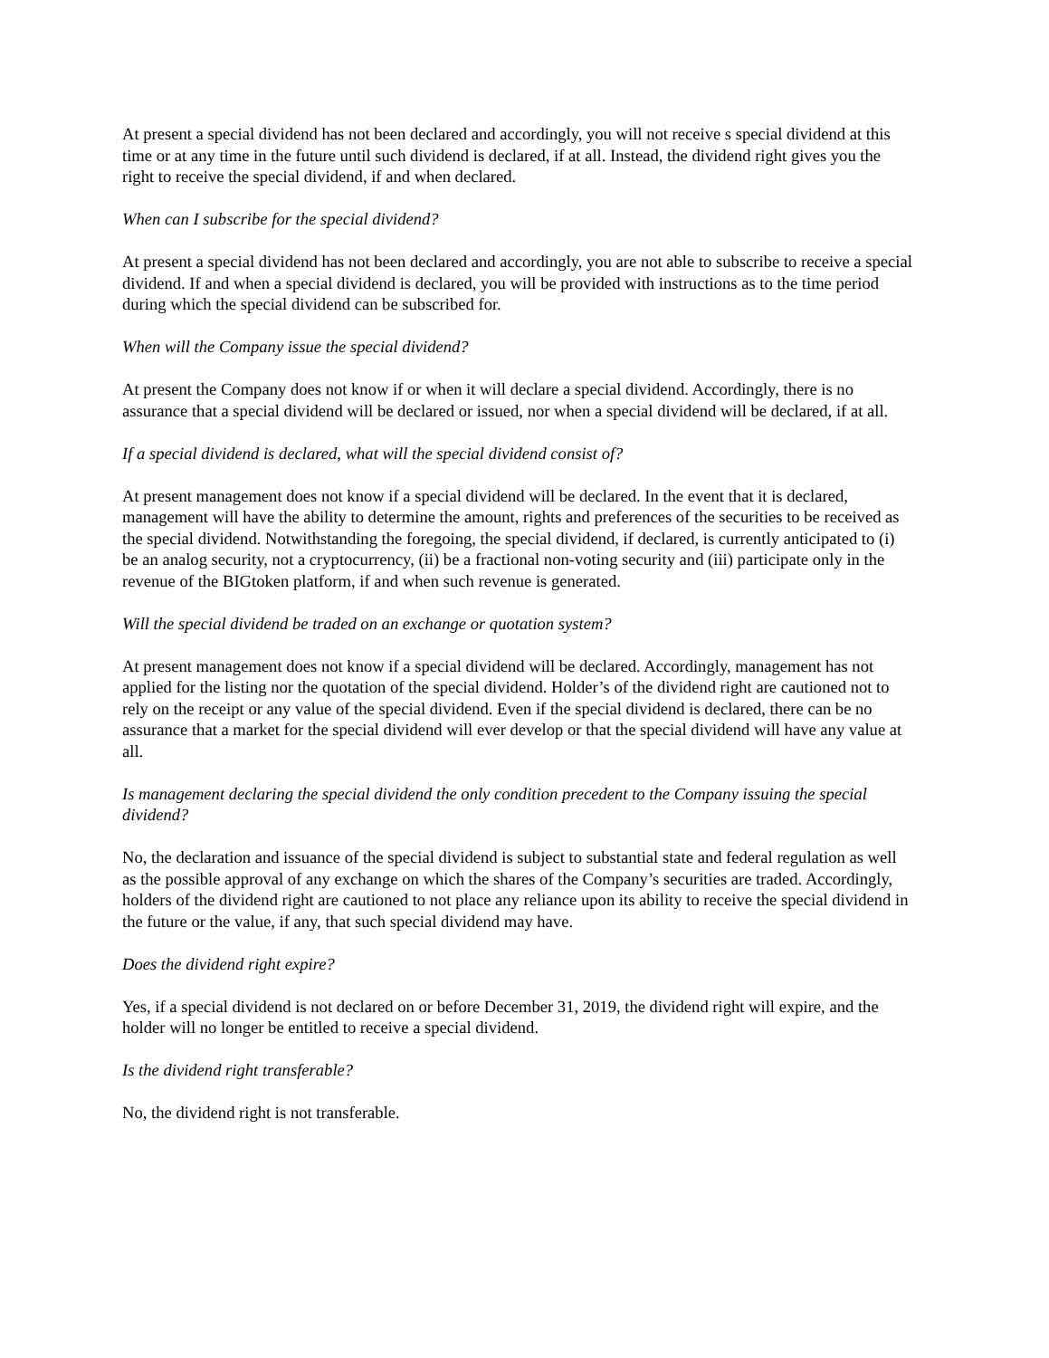At present a special dividend has not been declared and accordingly, you will not receive s special dividend at this time or at any time in the future until such dividend is declared, if at all. Instead, the dividend right gives you the right to receive the special dividend, if and when declared.
When can I subscribe for the special dividend?
At present a special dividend has not been declared and accordingly, you are not able to subscribe to receive a special dividend. If and when a special dividend is declared, you will be provided with instructions as to the time period during which the special dividend can be subscribed for.
When will the Company issue the special dividend?
At present the Company does not know if or when it will declare a special dividend. Accordingly, there is no assurance that a special dividend will be declared or issued, nor when a special dividend will be declared, if at all.
If a special dividend is declared, what will the special dividend consist of?
At present management does not know if a special dividend will be declared. In the event that it is declared, management will have the ability to determine the amount, rights and preferences of the securities to be received as the special dividend. Notwithstanding the foregoing, the special dividend, if declared, is currently anticipated to (i) be an analog security, not a cryptocurrency, (ii) be a fractional non-voting security and (iii) participate only in the revenue of the BIGtoken platform, if and when such revenue is generated.
Will the special dividend be traded on an exchange or quotation system?
At present management does not know if a special dividend will be declared. Accordingly, management has not applied for the listing nor the quotation of the special dividend. Holder’s of the dividend right are cautioned not to rely on the receipt or any value of the special dividend. Even if the special dividend is declared, there can be no assurance that a market for the special dividend will ever develop or that the special dividend will have any value at all.
Is management declaring the special dividend the only condition precedent to the Company issuing the special dividend?
No, the declaration and issuance of the special dividend is subject to substantial state and federal regulation as well as the possible approval of any exchange on which the shares of the Company’s securities are traded. Accordingly, holders of the dividend right are cautioned to not place any reliance upon its ability to receive the special dividend in the future or the value, if any, that such special dividend may have.
Does the dividend right expire?
Yes, if a special dividend is not declared on or before December 31, 2019, the dividend right will expire, and the holder will no longer be entitled to receive a special dividend.
Is the dividend right transferable?
No, the dividend right is not transferable.